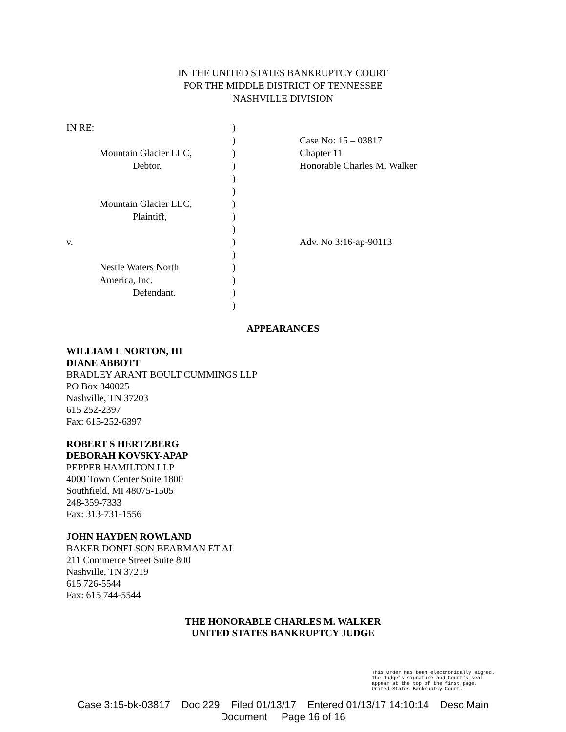IN THE UNITED STATES BANKRUPTCY COURT
FOR THE MIDDLE DISTRICT OF TENNESSEE
NASHVILLE DIVISION
| IN RE: | ) | |
| | ) | Case No: 15 – 03817 |
| Mountain Glacier LLC, | ) | Chapter 11 |
| Debtor. | ) | Honorable Charles M. Walker |
| | ) | |
| | ) | |
| Mountain Glacier LLC, | ) | |
| Plaintiff, | ) | |
| | ) | |
| v. | ) | Adv. No 3:16-ap-90113 |
| | ) | |
| Nestle Waters North | ) | |
| America, Inc. | ) | |
| Defendant. | ) | |
| | ) | |
APPEARANCES
WILLIAM L NORTON, III
DIANE ABBOTT
BRADLEY ARANT BOULT CUMMINGS LLP
PO Box 340025
Nashville, TN 37203
615 252-2397
Fax: 615-252-6397
ROBERT S HERTZBERG
DEBORAH KOVSKY-APAP
PEPPER HAMILTON LLP
4000 Town Center Suite 1800
Southfield, MI 48075-1505
248-359-7333
Fax: 313-731-1556
JOHN HAYDEN ROWLAND
BAKER DONELSON BEARMAN ET AL
211 Commerce Street Suite 800
Nashville, TN 37219
615 726-5544
Fax: 615 744-5544
THE HONORABLE CHARLES M. WALKER
UNITED STATES BANKRUPTCY JUDGE
This Order has been electronically signed. The Judge's signature and Court's seal appear at the top of the first page.
United States Bankruptcy Court.
Case 3:15-bk-03817 Doc 229 Filed 01/13/17 Entered 01/13/17 14:10:14 Desc Main
Document Page 16 of 16